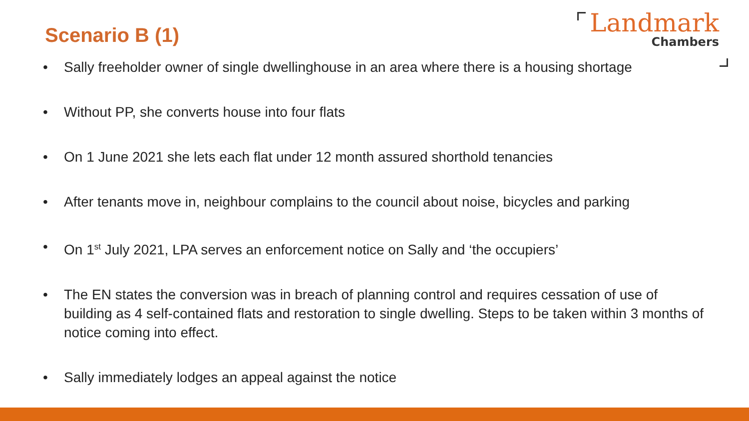Scenario B (1)
Landmark
Chambers
• Sally freeholder owner of single dwellinghouse in an area where there is a housing shortage
• Without PP, she converts house into four flats
• On 1 June 2021 she lets each flat under 12 month assured shorthold tenancies
• After tenants move in, neighbour complains to the council about noise, bicycles and parking
• On 1<sup>st</sup> July 2021, LPA serves an enforcement notice on Sally and ‘the occupiers’
• The EN states the conversion was in breach of planning control and requires cessation of use of building as 4 self-contained flats and restoration to single dwelling. Steps to be taken within 3 months of notice coming into effect.
• Sally immediately lodges an appeal against the notice